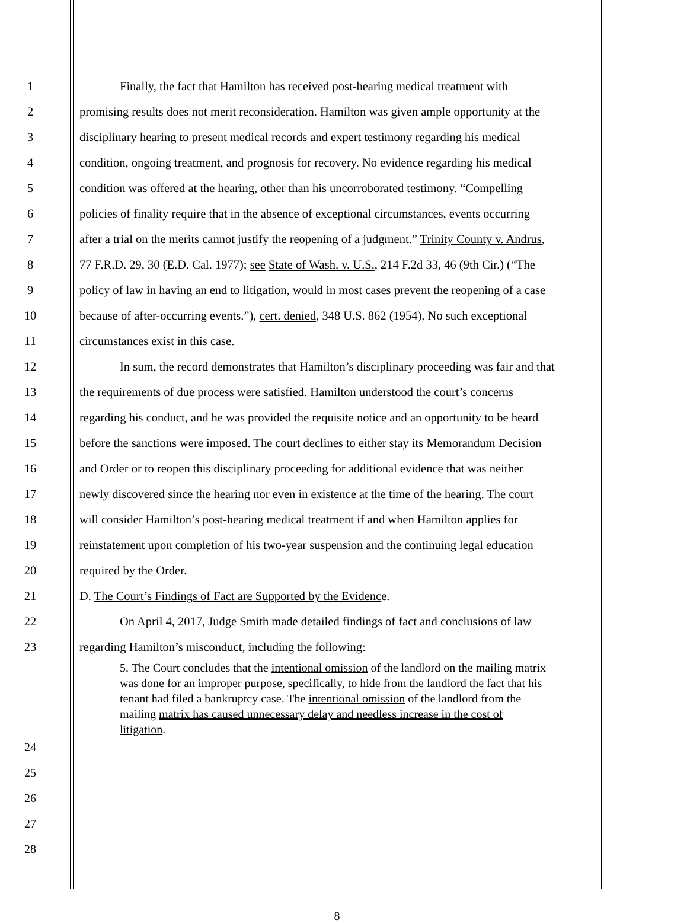1 Finally, the fact that Hamilton has received post-hearing medical treatment with
2 promising results does not merit reconsideration. Hamilton was given ample opportunity at the
3 disciplinary hearing to present medical records and expert testimony regarding his medical
4 condition, ongoing treatment, and prognosis for recovery. No evidence regarding his medical
5 condition was offered at the hearing, other than his uncorroborated testimony. “Compelling
6 policies of finality require that in the absence of exceptional circumstances, events occurring
7 after a trial on the merits cannot justify the reopening of a judgment.” Trinity County v. Andrus,
8 77 F.R.D. 29, 30 (E.D. Cal. 1977); see State of Wash. v. U.S., 214 F.2d 33, 46 (9th Cir.) (“The
9 policy of law in having an end to litigation, would in most cases prevent the reopening of a case
10 because of after-occurring events.”), cert. denied, 348 U.S. 862 (1954). No such exceptional
11 circumstances exist in this case.
12 In sum, the record demonstrates that Hamilton’s disciplinary proceeding was fair and that
13 the requirements of due process were satisfied. Hamilton understood the court’s concerns
14 regarding his conduct, and he was provided the requisite notice and an opportunity to be heard
15 before the sanctions were imposed. The court declines to either stay its Memorandum Decision
16 and Order or to reopen this disciplinary proceeding for additional evidence that was neither
17 newly discovered since the hearing nor even in existence at the time of the hearing. The court
18 will consider Hamilton’s post-hearing medical treatment if and when Hamilton applies for
19 reinstatement upon completion of his two-year suspension and the continuing legal education
20 required by the Order.
21 D. The Court’s Findings of Fact are Supported by the Evidence.
22 On April 4, 2017, Judge Smith made detailed findings of fact and conclusions of law
23 regarding Hamilton’s misconduct, including the following:
5. The Court concludes that the intentional omission of the landlord on the mailing matrix was done for an improper purpose, specifically, to hide from the landlord the fact that his tenant had filed a bankruptcy case. The intentional omission of the landlord from the mailing matrix has caused unnecessary delay and needless increase in the cost of litigation.
24
25
26
27
28
8